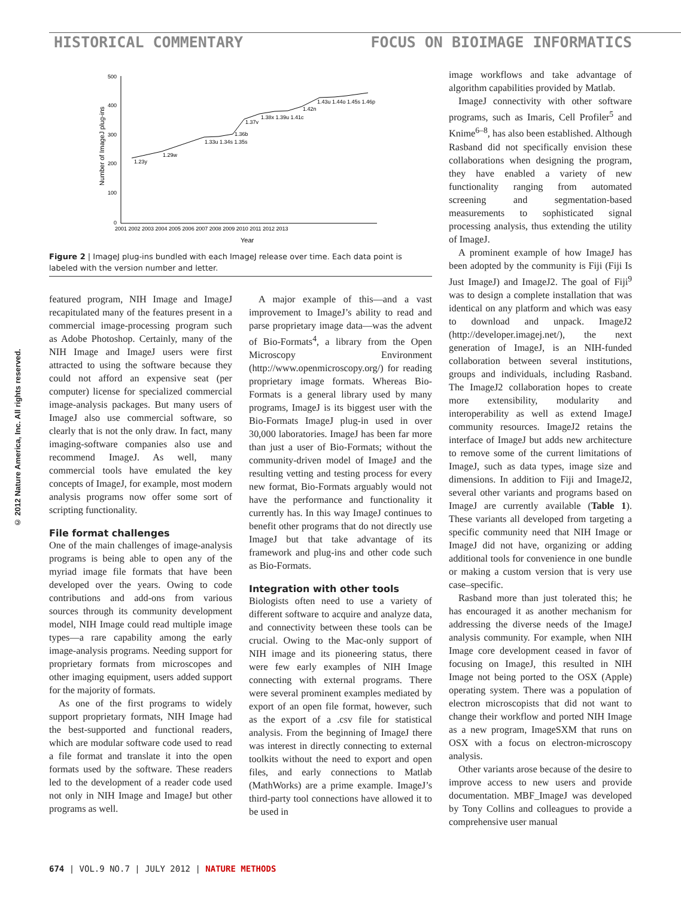HISTORICAL COMMENTARY FOCUS ON BIOIMAGE INFORMATICS
© 2012 Nature America, Inc. All rights reserved.
Number of ImageJ plug-ins
500
400
300
200
100
0
2001 2002 2003 2004 2005 2006 2007 2008 2009 2010 2011 2012 2013
Year
1.23y
1.29w
1.33u 1.34s 1.35s
1.36b
1.37v
1.38x 1.39u 1.41c
1.42n
1.43u 1.44o 1.45s 1.46p
Figure 2 | ImageJ plug-ins bundled with each ImageJ release over time. Each data point is labeled with the version number and letter.
featured program, NIH Image and ImageJ recapitulated many of the features present in a commercial image-processing program such as Adobe Photoshop. Certainly, many of the NIH Image and ImageJ users were first attracted to using the software because they could not afford an expensive seat (per computer) license for specialized commercial image-analysis packages. But many users of ImageJ also use commercial software, so clearly that is not the only draw. In fact, many imaging-software companies also use and recommend ImageJ. As well, many commercial tools have emulated the key concepts of ImageJ, for example, most modern analysis programs now offer some sort of scripting functionality.
File format challenges
One of the main challenges of image-analysis programs is being able to open any of the myriad image file formats that have been developed over the years. Owing to code contributions and add-ons from various sources through its community development model, NIH Image could read multiple image types—a rare capability among the early image-analysis programs. Needing support for proprietary formats from microscopes and other imaging equipment, users added support for the majority of formats.
As one of the first programs to widely support proprietary formats, NIH Image had the best-supported and functional readers, which are modular software code used to read a file format and translate it into the open formats used by the software. These readers led to the development of a reader code used not only in NIH Image and ImageJ but other programs as well.
A major example of this—and a vast improvement to ImageJ’s ability to read and parse proprietary image data—was the advent of Bio-Formats<sup>4</sup>, a library from the Open Microscopy Environment (http://www.openmicroscopy.org/) for reading proprietary image formats. Whereas Bio-Formats is a general library used by many programs, ImageJ is its biggest user with the Bio-Formats ImageJ plug-in used in over 30,000 laboratories. ImageJ has been far more than just a user of Bio-Formats; without the community-driven model of ImageJ and the resulting vetting and testing process for every new format, Bio-Formats arguably would not have the performance and functionality it currently has. In this way ImageJ continues to benefit other programs that do not directly use ImageJ but that take advantage of its framework and plug-ins and other code such as Bio-Formats.
Integration with other tools
Biologists often need to use a variety of different software to acquire and analyze data, and connectivity between these tools can be crucial. Owing to the Mac-only support of NIH image and its pioneering status, there were few early examples of NIH Image connecting with external programs. There were several prominent examples mediated by export of an open file format, however, such as the export of a .csv file for statistical analysis. From the beginning of ImageJ there was interest in directly connecting to external toolkits without the need to export and open files, and early connections to Matlab (MathWorks) are a prime example. ImageJ’s third-party tool connections have allowed it to be used in
image workflows and take advantage of algorithm capabilities provided by Matlab.
ImageJ connectivity with other software programs, such as Imaris, Cell Profiler<sup>5</sup> and Knime<sup>6–8</sup>, has also been established. Although Rasband did not specifically envision these collaborations when designing the program, they have enabled a variety of new functionality ranging from automated screening and segmentation-based measurements to sophisticated signal processing analysis, thus extending the utility of ImageJ.
A prominent example of how ImageJ has been adopted by the community is Fiji (Fiji Is Just ImageJ) and ImageJ2. The goal of Fiji<sup>9</sup> was to design a complete installation that was identical on any platform and which was easy to download and unpack. ImageJ2 (http://developer.imagej.net/), the next generation of ImageJ, is an NIH-funded collaboration between several institutions, groups and individuals, including Rasband. The ImageJ2 collaboration hopes to create more extensibility, modularity and interoperability as well as extend ImageJ community resources. ImageJ2 retains the interface of ImageJ but adds new architecture to remove some of the current limitations of ImageJ, such as data types, image size and dimensions. In addition to Fiji and ImageJ2, several other variants and programs based on ImageJ are currently available (Table 1). These variants all developed from targeting a specific community need that NIH Image or ImageJ did not have, organizing or adding additional tools for convenience in one bundle or making a custom version that is very use case–specific.
Rasband more than just tolerated this; he has encouraged it as another mechanism for addressing the diverse needs of the ImageJ analysis community. For example, when NIH Image core development ceased in favor of focusing on ImageJ, this resulted in NIH Image not being ported to the OSX (Apple) operating system. There was a population of electron microscopists that did not want to change their workflow and ported NIH Image as a new program, ImageSXM that runs on OSX with a focus on electron-microscopy analysis.
Other variants arose because of the desire to improve access to new users and provide documentation. MBF_ImageJ was developed by Tony Collins and colleagues to provide a comprehensive user manual
674 | VOL.9 NO.7 | JULY 2012 | NATURE METHODS